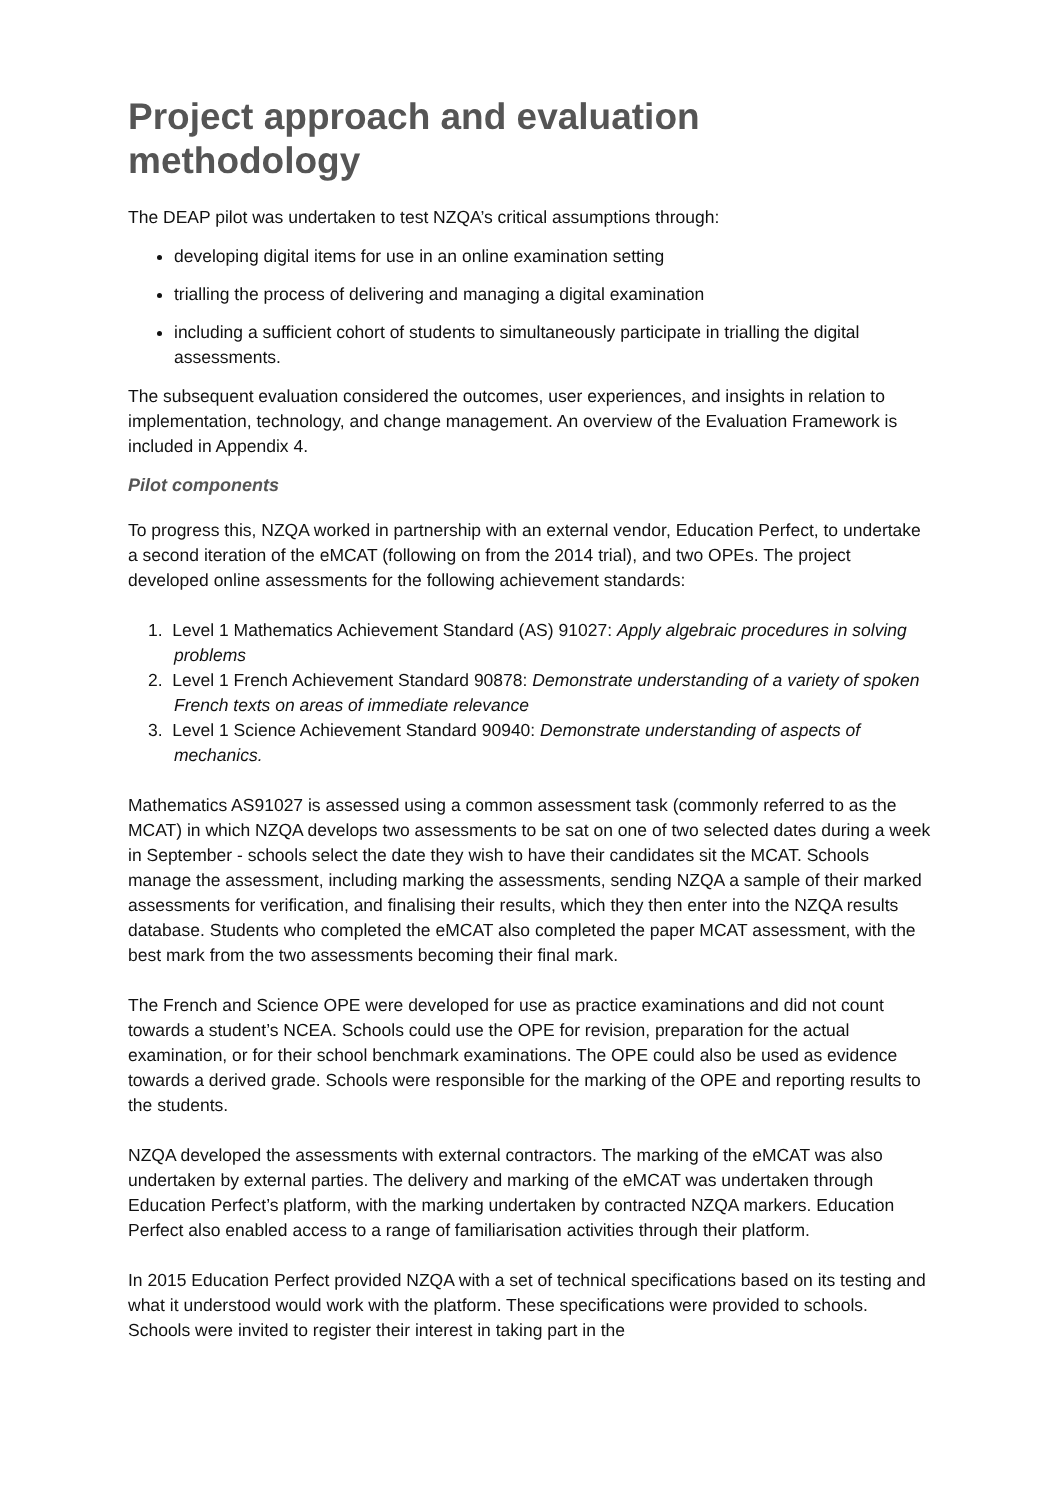Project approach and evaluation methodology
The DEAP pilot was undertaken to test NZQA’s critical assumptions through:
developing digital items for use in an online examination setting
trialling the process of delivering and managing a digital examination
including a sufficient cohort of students to simultaneously participate in trialling the digital assessments.
The subsequent evaluation considered the outcomes, user experiences, and insights in relation to implementation, technology, and change management. An overview of the Evaluation Framework is included in Appendix 4.
Pilot components
To progress this, NZQA worked in partnership with an external vendor, Education Perfect, to undertake a second iteration of the eMCAT (following on from the 2014 trial), and two OPEs. The project developed online assessments for the following achievement standards:
1. Level 1 Mathematics Achievement Standard (AS) 91027: Apply algebraic procedures in solving problems
2. Level 1 French Achievement Standard 90878: Demonstrate understanding of a variety of spoken French texts on areas of immediate relevance
3. Level 1 Science Achievement Standard 90940: Demonstrate understanding of aspects of mechanics.
Mathematics AS91027 is assessed using a common assessment task (commonly referred to as the MCAT) in which NZQA develops two assessments to be sat on one of two selected dates during a week in September - schools select the date they wish to have their candidates sit the MCAT. Schools manage the assessment, including marking the assessments, sending NZQA a sample of their marked assessments for verification, and finalising their results, which they then enter into the NZQA results database. Students who completed the eMCAT also completed the paper MCAT assessment, with the best mark from the two assessments becoming their final mark.
The French and Science OPE were developed for use as practice examinations and did not count towards a student’s NCEA. Schools could use the OPE for revision, preparation for the actual examination, or for their school benchmark examinations. The OPE could also be used as evidence towards a derived grade. Schools were responsible for the marking of the OPE and reporting results to the students.
NZQA developed the assessments with external contractors. The marking of the eMCAT was also undertaken by external parties. The delivery and marking of the eMCAT was undertaken through Education Perfect’s platform, with the marking undertaken by contracted NZQA markers. Education Perfect also enabled access to a range of familiarisation activities through their platform.
In 2015 Education Perfect provided NZQA with a set of technical specifications based on its testing and what it understood would work with the platform. These specifications were provided to schools. Schools were invited to register their interest in taking part in the